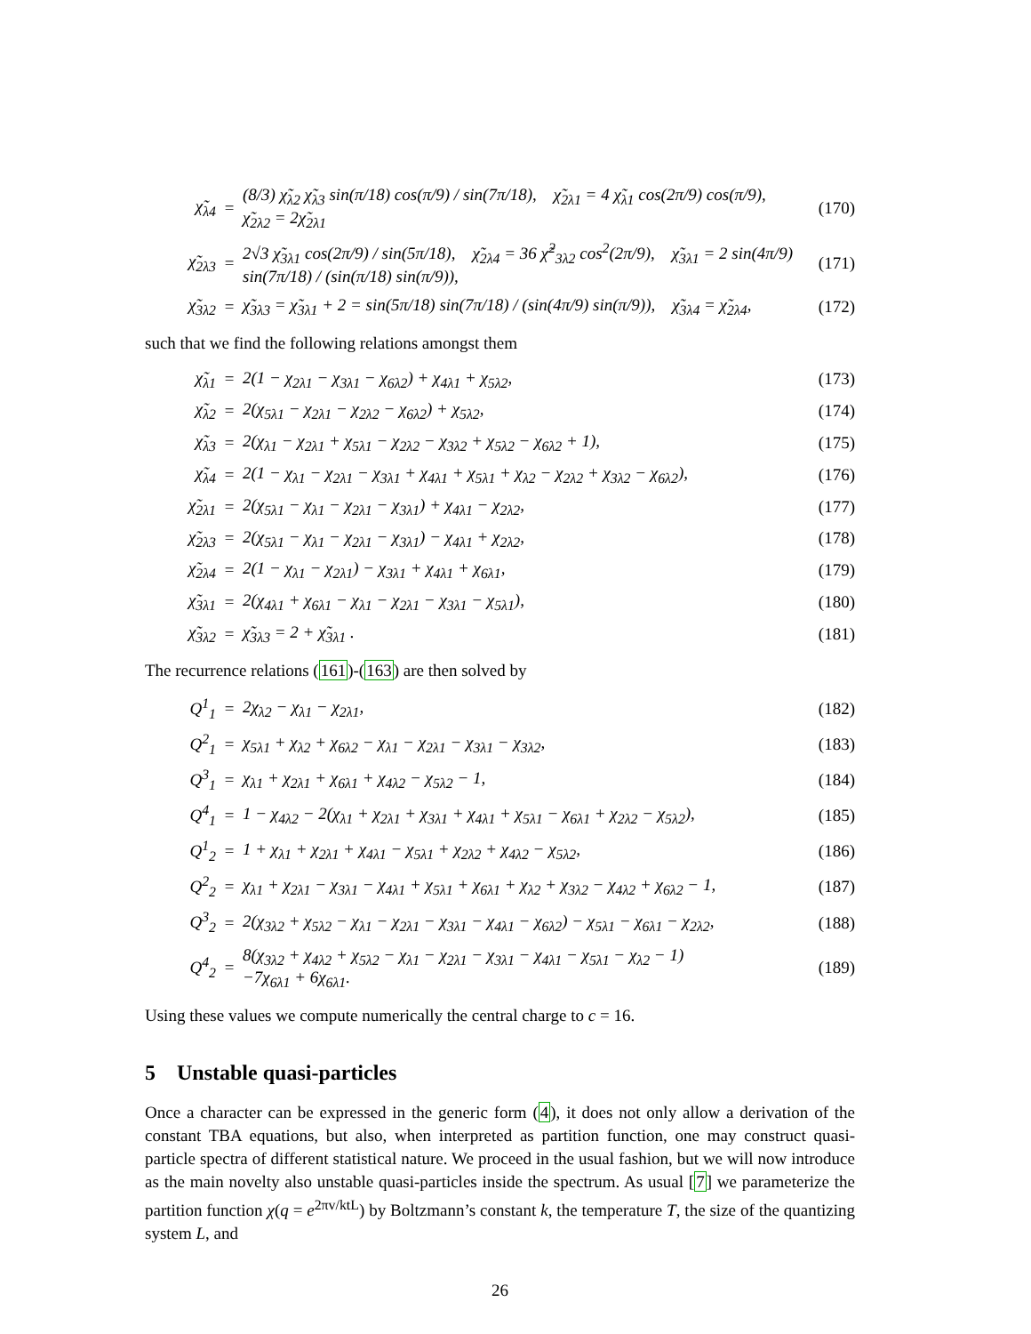| χ̃<sub>λ4</sub> | = | (8/3) χ̃<sub>λ2</sub> χ̃<sub>λ3</sub> sin(π/18) cos(π/9) / sin(7π/18), χ̃<sub>2λ1</sub> = 4 χ̃<sub>λ1</sub> cos(2π/9) cos(π/9), χ̃<sub>2λ2</sub> = 2χ̃<sub>2λ1</sub> | (170) |
| χ̃<sub>2λ3</sub> | = | 2√3 χ̃<sub>3λ1</sub> cos(2π/9) / sin(5π/18), χ̃<sub>2λ4</sub> = 36 χ̃<sup>2</sup><sub>3λ2</sub> cos<sup>2</sup>(2π/9), χ̃<sub>3λ1</sub> = 2 sin(4π/9) sin(7π/18) / (sin(π/18) sin(π/9)), | (171) |
| χ̃<sub>3λ2</sub> | = | χ̃<sub>3λ3</sub> = χ̃<sub>3λ1</sub> + 2 = sin(5π/18) sin(7π/18) / (sin(4π/9) sin(π/9)), χ̃<sub>3λ4</sub> = χ̃<sub>2λ4</sub>, | (172) |
such that we find the following relations amongst them
| χ̃<sub>λ1</sub> | = | 2(1 − χ<sub>2λ1</sub> − χ<sub>3λ1</sub> − χ<sub>6λ2</sub>) + χ<sub>4λ1</sub> + χ<sub>5λ2</sub>, | (173) |
| χ̃<sub>λ2</sub> | = | 2(χ<sub>5λ1</sub> − χ<sub>2λ1</sub> − χ<sub>2λ2</sub> − χ<sub>6λ2</sub>) + χ<sub>5λ2</sub>, | (174) |
| χ̃<sub>λ3</sub> | = | 2(χ<sub>λ1</sub> − χ<sub>2λ1</sub> + χ<sub>5λ1</sub> − χ<sub>2λ2</sub> − χ<sub>3λ2</sub> + χ<sub>5λ2</sub> − χ<sub>6λ2</sub> + 1), | (175) |
| χ̃<sub>λ4</sub> | = | 2(1 − χ<sub>λ1</sub> − χ<sub>2λ1</sub> − χ<sub>3λ1</sub> + χ<sub>4λ1</sub> + χ<sub>5λ1</sub> + χ<sub>λ2</sub> − χ<sub>2λ2</sub> + χ<sub>3λ2</sub> − χ<sub>6λ2</sub>), | (176) |
| χ̃<sub>2λ1</sub> | = | 2(χ<sub>5λ1</sub> − χ<sub>λ1</sub> − χ<sub>2λ1</sub> − χ<sub>3λ1</sub>) + χ<sub>4λ1</sub> − χ<sub>2λ2</sub>, | (177) |
| χ̃<sub>2λ3</sub> | = | 2(χ<sub>5λ1</sub> − χ<sub>λ1</sub> − χ<sub>2λ1</sub> − χ<sub>3λ1</sub>) − χ<sub>4λ1</sub> + χ<sub>2λ2</sub>, | (178) |
| χ̃<sub>2λ4</sub> | = | 2(1 − χ<sub>λ1</sub> − χ<sub>2λ1</sub>) − χ<sub>3λ1</sub> + χ<sub>4λ1</sub> + χ<sub>6λ1</sub>, | (179) |
| χ̃<sub>3λ1</sub> | = | 2(χ<sub>4λ1</sub> + χ<sub>6λ1</sub> − χ<sub>λ1</sub> − χ<sub>2λ1</sub> − χ<sub>3λ1</sub> − χ<sub>5λ1</sub>), | (180) |
| χ̃<sub>3λ2</sub> | = | χ̃<sub>3λ3</sub> = 2 + χ̃<sub>3λ1</sub> . | (181) |
The recurrence relations (161)-(163) are then solved by
| Q<sup>1</sup><sub>1</sub> | = | 2χ<sub>λ2</sub> − χ<sub>λ1</sub> − χ<sub>2λ1</sub>, | (182) |
| Q<sup>2</sup><sub>1</sub> | = | χ<sub>5λ1</sub> + χ<sub>λ2</sub> + χ<sub>6λ2</sub> − χ<sub>λ1</sub> − χ<sub>2λ1</sub> − χ<sub>3λ1</sub> − χ<sub>3λ2</sub>, | (183) |
| Q<sup>3</sup><sub>1</sub> | = | χ<sub>λ1</sub> + χ<sub>2λ1</sub> + χ<sub>6λ1</sub> + χ<sub>4λ2</sub> − χ<sub>5λ2</sub> − 1, | (184) |
| Q<sup>4</sup><sub>1</sub> | = | 1 − χ<sub>4λ2</sub> − 2(χ<sub>λ1</sub> + χ<sub>2λ1</sub> + χ<sub>3λ1</sub> + χ<sub>4λ1</sub> + χ<sub>5λ1</sub> − χ<sub>6λ1</sub> + χ<sub>2λ2</sub> − χ<sub>5λ2</sub>), | (185) |
| Q<sup>1</sup><sub>2</sub> | = | 1 + χ<sub>λ1</sub> + χ<sub>2λ1</sub> + χ<sub>4λ1</sub> − χ<sub>5λ1</sub> + χ<sub>2λ2</sub> + χ<sub>4λ2</sub> − χ<sub>5λ2</sub>, | (186) |
| Q<sup>2</sup><sub>2</sub> | = | χ<sub>λ1</sub> + χ<sub>2λ1</sub> − χ<sub>3λ1</sub> − χ<sub>4λ1</sub> + χ<sub>5λ1</sub> + χ<sub>6λ1</sub> + χ<sub>λ2</sub> + χ<sub>3λ2</sub> − χ<sub>4λ2</sub> + χ<sub>6λ2</sub> − 1, | (187) |
| Q<sup>3</sup><sub>2</sub> | = | 2(χ<sub>3λ2</sub> + χ<sub>5λ2</sub> − χ<sub>λ1</sub> − χ<sub>2λ1</sub> − χ<sub>3λ1</sub> − χ<sub>4λ1</sub> − χ<sub>6λ2</sub>) − χ<sub>5λ1</sub> − χ<sub>6λ1</sub> − χ<sub>2λ2</sub>, | (188) |
| Q<sup>4</sup><sub>2</sub> | = | 8(χ<sub>3λ2</sub> + χ<sub>4λ2</sub> + χ<sub>5λ2</sub> − χ<sub>λ1</sub> − χ<sub>2λ1</sub> − χ<sub>3λ1</sub> − χ<sub>4λ1</sub> − χ<sub>5λ1</sub> − χ<sub>λ2</sub> − 1) −7χ<sub>6λ1</sub> + 6χ<sub>6λ1</sub>. | (189) |
Using these values we compute numerically the central charge to c = 16.
5 Unstable quasi-particles
Once a character can be expressed in the generic form (4), it does not only allow a derivation of the constant TBA equations, but also, when interpreted as partition function, one may construct quasi-particle spectra of different statistical nature. We proceed in the usual fashion, but we will now introduce as the main novelty also unstable quasi-particles inside the spectrum. As usual [7] we parameterize the partition function χ(q = e<sup>2πv/ktL</sup>) by Boltzmann’s constant k, the temperature T, the size of the quantizing system L, and
26